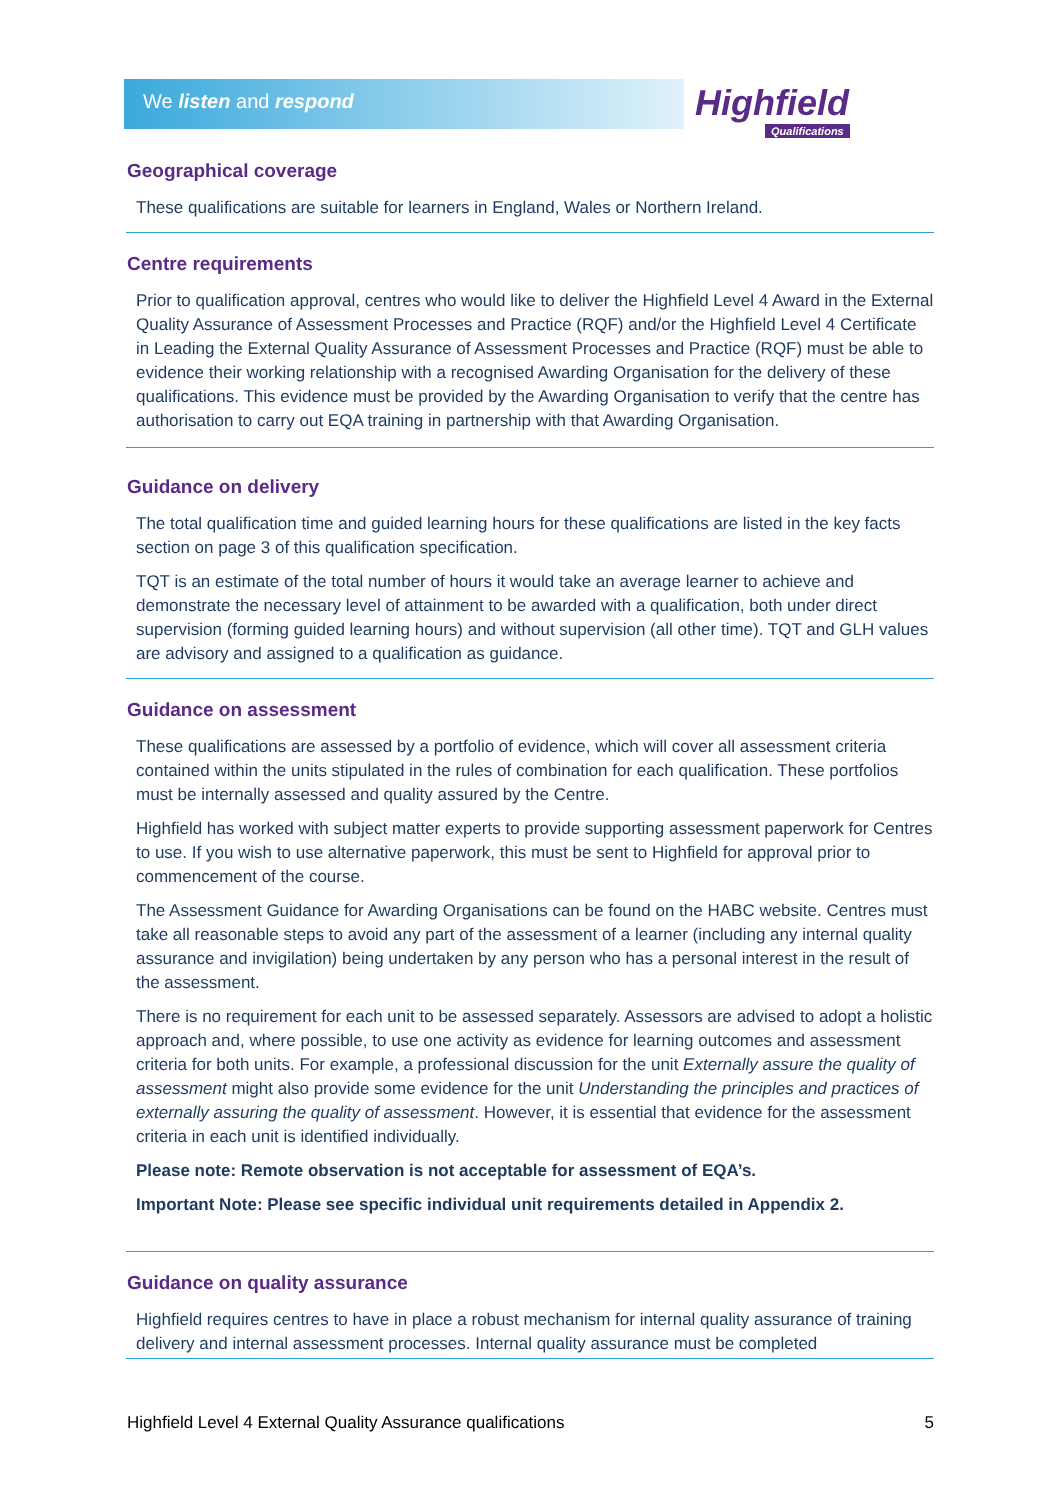We listen and respond Highfield
Qualifications
Geographical coverage
These qualifications are suitable for learners in England, Wales or Northern Ireland.
Centre requirements
Prior to qualification approval, centres who would like to deliver the Highfield Level 4 Award in the External Quality Assurance of Assessment Processes and Practice (RQF) and/or the Highfield Level 4 Certificate in Leading the External Quality Assurance of Assessment Processes and Practice (RQF) must be able to evidence their working relationship with a recognised Awarding Organisation for the delivery of these qualifications. This evidence must be provided by the Awarding Organisation to verify that the centre has authorisation to carry out EQA training in partnership with that Awarding Organisation.
Guidance on delivery
The total qualification time and guided learning hours for these qualifications are listed in the key facts section on page 3 of this qualification specification.
TQT is an estimate of the total number of hours it would take an average learner to achieve and demonstrate the necessary level of attainment to be awarded with a qualification, both under direct supervision (forming guided learning hours) and without supervision (all other time). TQT and GLH values are advisory and assigned to a qualification as guidance.
Guidance on assessment
These qualifications are assessed by a portfolio of evidence, which will cover all assessment criteria contained within the units stipulated in the rules of combination for each qualification. These portfolios must be internally assessed and quality assured by the Centre.
Highfield has worked with subject matter experts to provide supporting assessment paperwork for Centres to use. If you wish to use alternative paperwork, this must be sent to Highfield for approval prior to commencement of the course.
The Assessment Guidance for Awarding Organisations can be found on the HABC website. Centres must take all reasonable steps to avoid any part of the assessment of a learner (including any internal quality assurance and invigilation) being undertaken by any person who has a personal interest in the result of the assessment.
There is no requirement for each unit to be assessed separately. Assessors are advised to adopt a holistic approach and, where possible, to use one activity as evidence for learning outcomes and assessment criteria for both units. For example, a professional discussion for the unit Externally assure the quality of assessment might also provide some evidence for the unit Understanding the principles and practices of externally assuring the quality of assessment. However, it is essential that evidence for the assessment criteria in each unit is identified individually.
Please note: Remote observation is not acceptable for assessment of EQA’s.
Important Note: Please see specific individual unit requirements detailed in Appendix 2.
Guidance on quality assurance
Highfield requires centres to have in place a robust mechanism for internal quality assurance of training delivery and internal assessment processes. Internal quality assurance must be completed
Highfield Level 4 External Quality Assurance qualifications 5